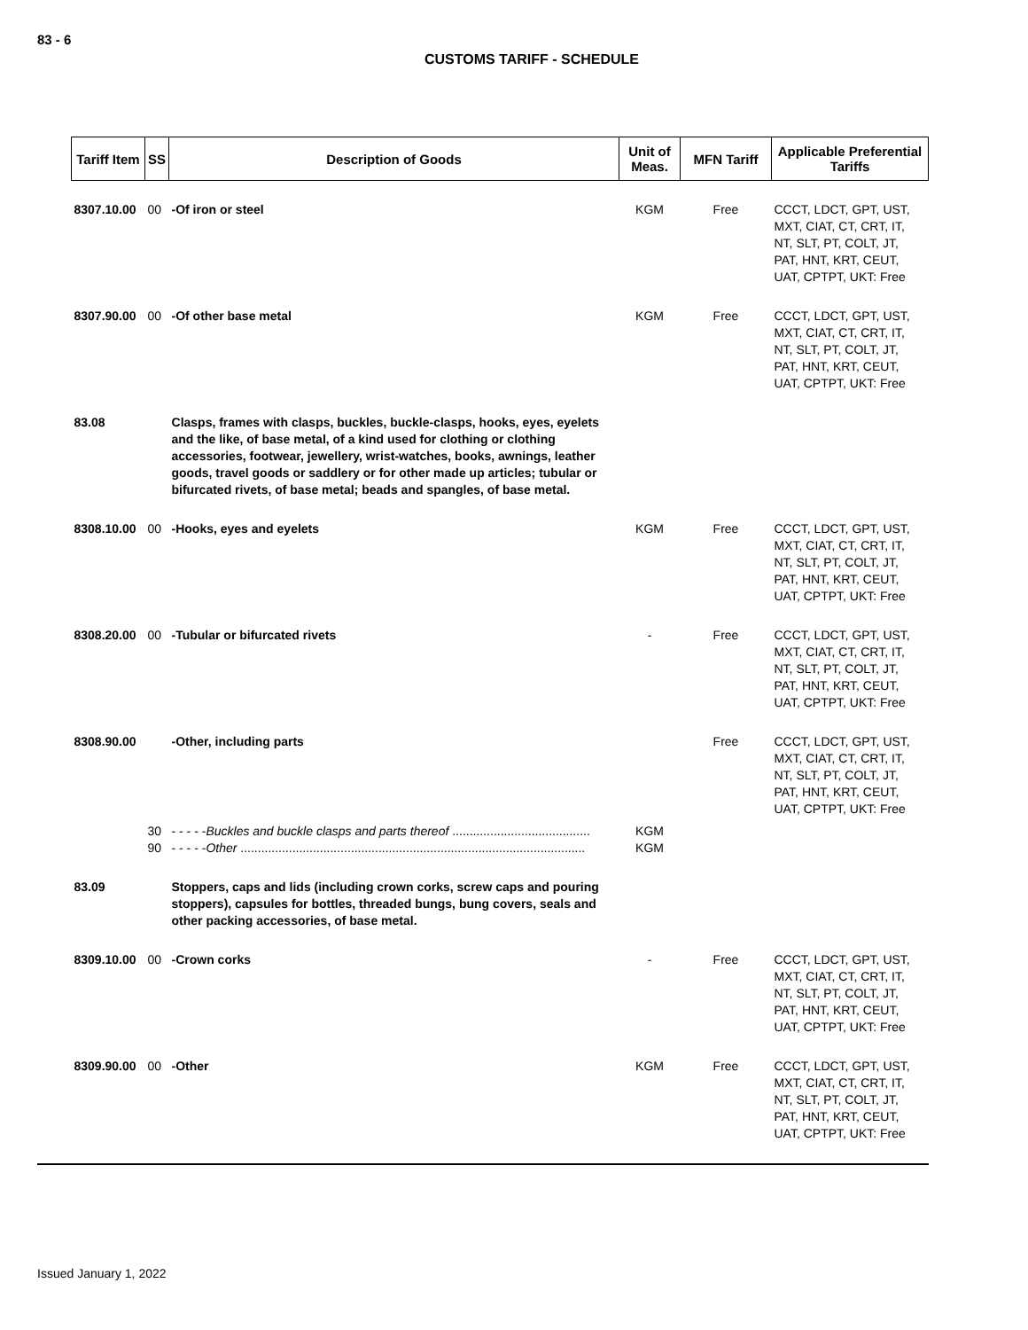83 - 6
CUSTOMS TARIFF - SCHEDULE
| Tariff Item | SS | Description of Goods | Unit of Meas. | MFN Tariff | Applicable Preferential Tariffs |
| --- | --- | --- | --- | --- | --- |
| 8307.10.00 | 00 | -Of iron or steel | KGM | Free | CCCT, LDCT, GPT, UST, MXT, CIAT, CT, CRT, IT, NT, SLT, PT, COLT, JT, PAT, HNT, KRT, CEUT, UAT, CPTPT, UKT: Free |
| 8307.90.00 | 00 | -Of other base metal | KGM | Free | CCCT, LDCT, GPT, UST, MXT, CIAT, CT, CRT, IT, NT, SLT, PT, COLT, JT, PAT, HNT, KRT, CEUT, UAT, CPTPT, UKT: Free |
| 83.08 | | Clasps, frames with clasps, buckles, buckle-clasps, hooks, eyes, eyelets and the like, of base metal, of a kind used for clothing or clothing accessories, footwear, jewellery, wrist-watches, books, awnings, leather goods, travel goods or saddlery or for other made up articles; tubular or bifurcated rivets, of base metal; beads and spangles, of base metal. | | | |
| 8308.10.00 | 00 | -Hooks, eyes and eyelets | KGM | Free | CCCT, LDCT, GPT, UST, MXT, CIAT, CT, CRT, IT, NT, SLT, PT, COLT, JT, PAT, HNT, KRT, CEUT, UAT, CPTPT, UKT: Free |
| 8308.20.00 | 00 | -Tubular or bifurcated rivets | - | Free | CCCT, LDCT, GPT, UST, MXT, CIAT, CT, CRT, IT, NT, SLT, PT, COLT, JT, PAT, HNT, KRT, CEUT, UAT, CPTPT, UKT: Free |
| 8308.90.00 | | -Other, including parts | | Free | CCCT, LDCT, GPT, UST, MXT, CIAT, CT, CRT, IT, NT, SLT, PT, COLT, JT, PAT, HNT, KRT, CEUT, UAT, CPTPT, UKT: Free |
| | 30 90 | - - - - - Buckles and buckle clasps and parts thereof ........................................ - - - - - Other .................................................................................................... | KGM KGM | | |
| 83.09 | | Stoppers, caps and lids (including crown corks, screw caps and pouring stoppers), capsules for bottles, threaded bungs, bung covers, seals and other packing accessories, of base metal. | | | |
| 8309.10.00 | 00 | -Crown corks | - | Free | CCCT, LDCT, GPT, UST, MXT, CIAT, CT, CRT, IT, NT, SLT, PT, COLT, JT, PAT, HNT, KRT, CEUT, UAT, CPTPT, UKT: Free |
| 8309.90.00 | 00 | -Other | KGM | Free | CCCT, LDCT, GPT, UST, MXT, CIAT, CT, CRT, IT, NT, SLT, PT, COLT, JT, PAT, HNT, KRT, CEUT, UAT, CPTPT, UKT: Free |
Issued January 1, 2022